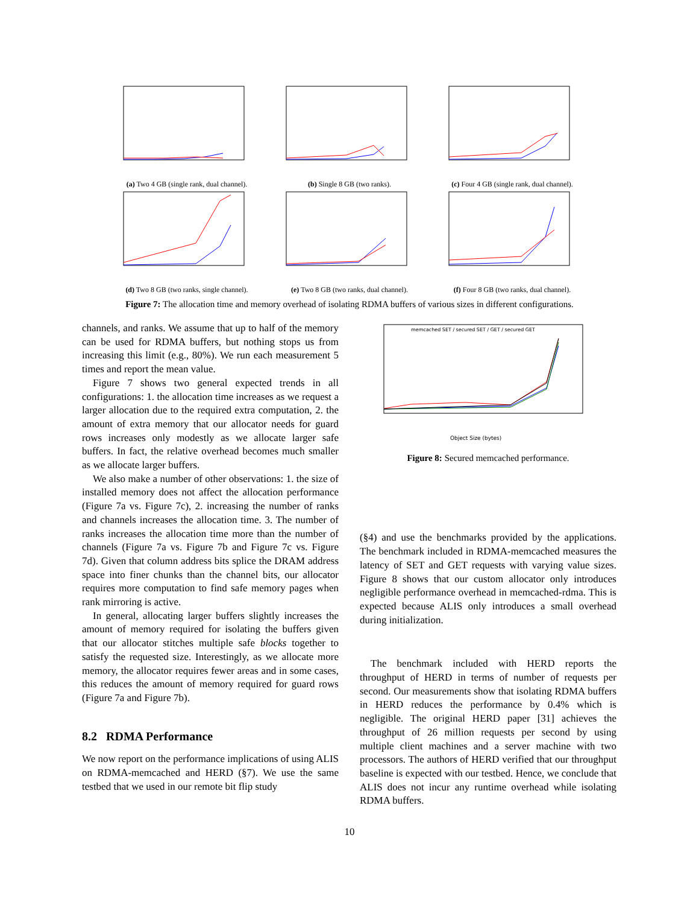(a) Two 4 GB (single rank, dual channel).
(b) Single 8 GB (two ranks).
(c) Four 4 GB (single rank, dual channel).
(d) Two 8 GB (two ranks, single channel).
(e) Two 8 GB (two ranks, dual channel).
(f) Four 8 GB (two ranks, dual channel).
Figure 7: The allocation time and memory overhead of isolating RDMA buffers of various sizes in different configurations.
channels, and ranks. We assume that up to half of the memory can be used for RDMA buffers, but nothing stops us from increasing this limit (e.g., 80%). We run each measurement 5 times and report the mean value.
Figure 7 shows two general expected trends in all configurations: 1. the allocation time increases as we request a larger allocation due to the required extra computation, 2. the amount of extra memory that our allocator needs for guard rows increases only modestly as we allocate larger safe buffers. In fact, the relative overhead becomes much smaller as we allocate larger buffers.
We also make a number of other observations: 1. the size of installed memory does not affect the allocation performance (Figure 7a vs. Figure 7c), 2. increasing the number of ranks and channels increases the allocation time. 3. The number of ranks increases the allocation time more than the number of channels (Figure 7a vs. Figure 7b and Figure 7c vs. Figure 7d). Given that column address bits splice the DRAM address space into finer chunks than the channel bits, our allocator requires more computation to find safe memory pages when rank mirroring is active.
In general, allocating larger buffers slightly increases the amount of memory required for isolating the buffers given that our allocator stitches multiple safe blocks together to satisfy the requested size. Interestingly, as we allocate more memory, the allocator requires fewer areas and in some cases, this reduces the amount of memory required for guard rows (Figure 7a and Figure 7b).
8.2 RDMA Performance
We now report on the performance implications of using ALIS on RDMA-memcached and HERD (§7). We use the same testbed that we used in our remote bit flip study
memcached SET / secured SET / GET / secured GET
Object Size (bytes)
Figure 8: Secured memcached performance.
(§4) and use the benchmarks provided by the applications. The benchmark included in RDMA-memcached measures the latency of SET and GET requests with varying value sizes. Figure 8 shows that our custom allocator only introduces negligible performance overhead in memcached-rdma. This is expected because ALIS only introduces a small overhead during initialization.
The benchmark included with HERD reports the throughput of HERD in terms of number of requests per second. Our measurements show that isolating RDMA buffers in HERD reduces the performance by 0.4% which is negligible. The original HERD paper [31] achieves the throughput of 26 million requests per second by using multiple client machines and a server machine with two processors. The authors of HERD verified that our throughput baseline is expected with our testbed. Hence, we conclude that ALIS does not incur any runtime overhead while isolating RDMA buffers.
10